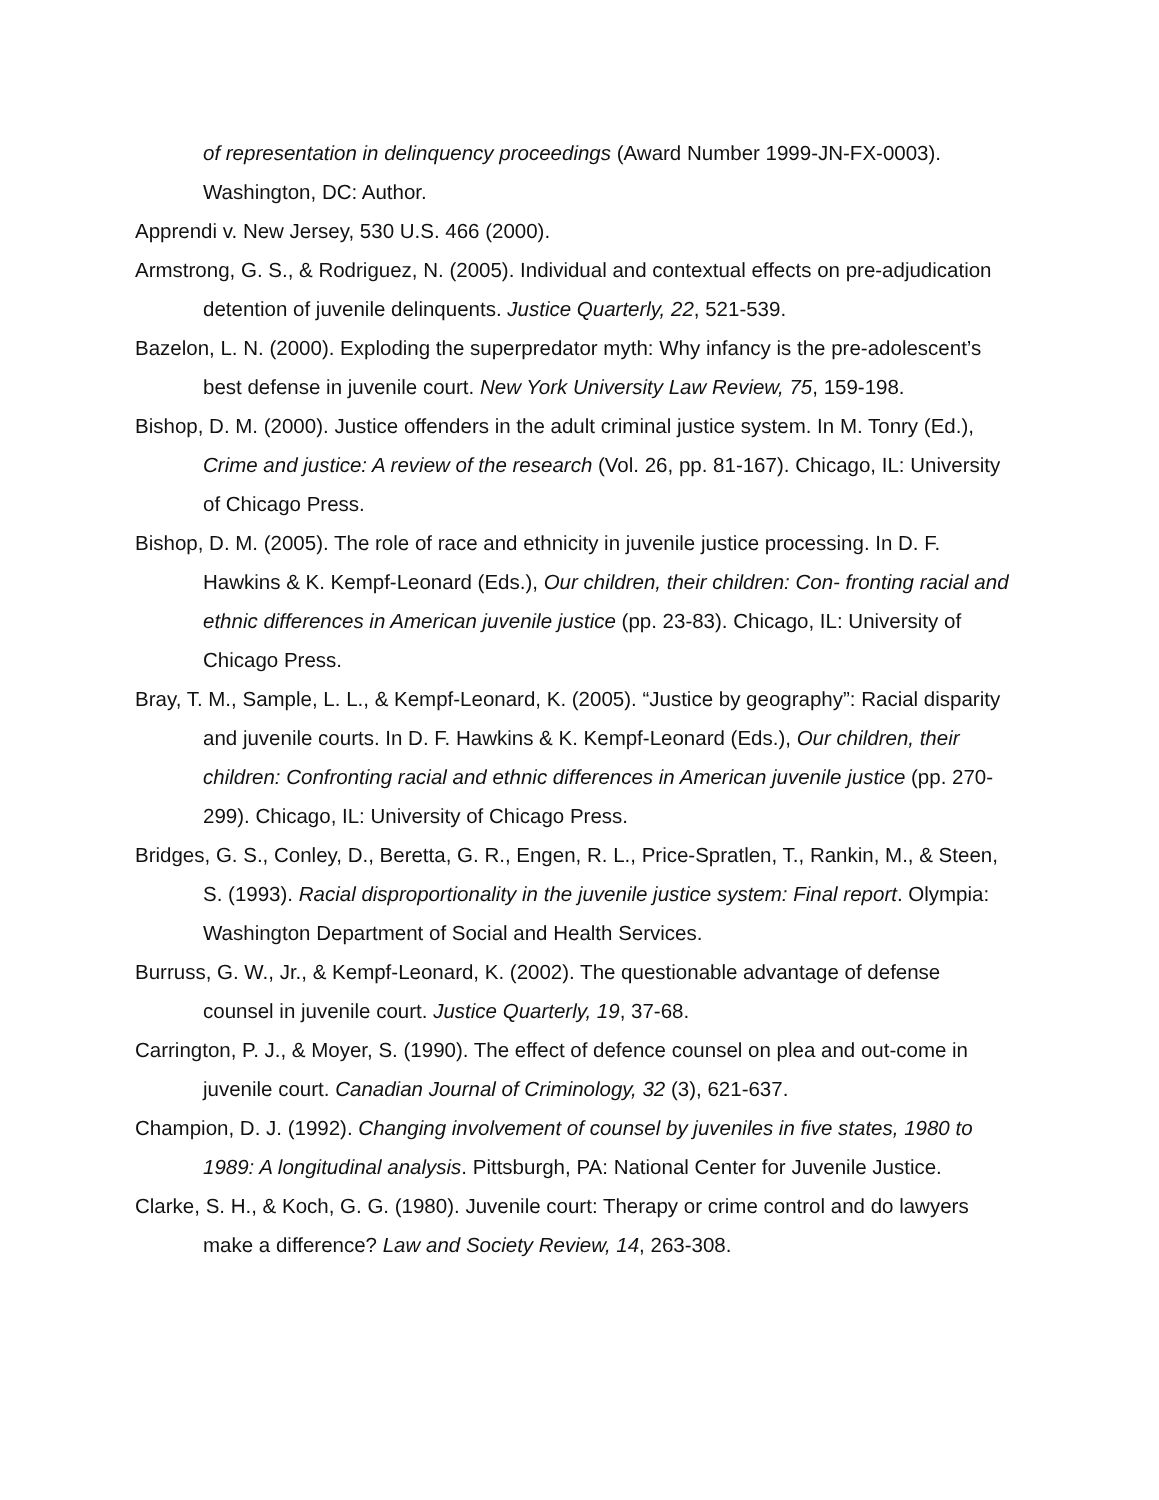of representation in delinquency proceedings (Award Number 1999-JN-FX-0003). Washington, DC: Author.
Apprendi v. New Jersey, 530 U.S. 466 (2000).
Armstrong, G. S., & Rodriguez, N. (2005). Individual and contextual effects on pre-adjudication detention of juvenile delinquents. Justice Quarterly, 22, 521-539.
Bazelon, L. N. (2000). Exploding the superpredator myth: Why infancy is the pre-adolescent’s best defense in juvenile court. New York University Law Review, 75, 159-198.
Bishop, D. M. (2000). Justice offenders in the adult criminal justice system. In M. Tonry (Ed.), Crime and justice: A review of the research (Vol. 26, pp. 81-167). Chicago, IL: University of Chicago Press.
Bishop, D. M. (2005). The role of race and ethnicity in juvenile justice processing. In D. F. Hawkins & K. Kempf-Leonard (Eds.), Our children, their children: Con- fronting racial and ethnic differences in American juvenile justice (pp. 23-83). Chicago, IL: University of Chicago Press.
Bray, T. M., Sample, L. L., & Kempf-Leonard, K. (2005). “Justice by geography”: Racial disparity and juvenile courts. In D. F. Hawkins & K. Kempf-Leonard (Eds.), Our children, their children: Confronting racial and ethnic differences in American juvenile justice (pp. 270-299). Chicago, IL: University of Chicago Press.
Bridges, G. S., Conley, D., Beretta, G. R., Engen, R. L., Price-Spratlen, T., Rankin, M., & Steen, S. (1993). Racial disproportionality in the juvenile justice system: Final report. Olympia: Washington Department of Social and Health Services.
Burruss, G. W., Jr., & Kempf-Leonard, K. (2002). The questionable advantage of defense counsel in juvenile court. Justice Quarterly, 19, 37-68.
Carrington, P. J., & Moyer, S. (1990). The effect of defence counsel on plea and out-come in juvenile court. Canadian Journal of Criminology, 32 (3), 621-637.
Champion, D. J. (1992). Changing involvement of counsel by juveniles in five states, 1980 to 1989: A longitudinal analysis. Pittsburgh, PA: National Center for Juvenile Justice.
Clarke, S. H., & Koch, G. G. (1980). Juvenile court: Therapy or crime control and do lawyers make a difference? Law and Society Review, 14, 263-308.